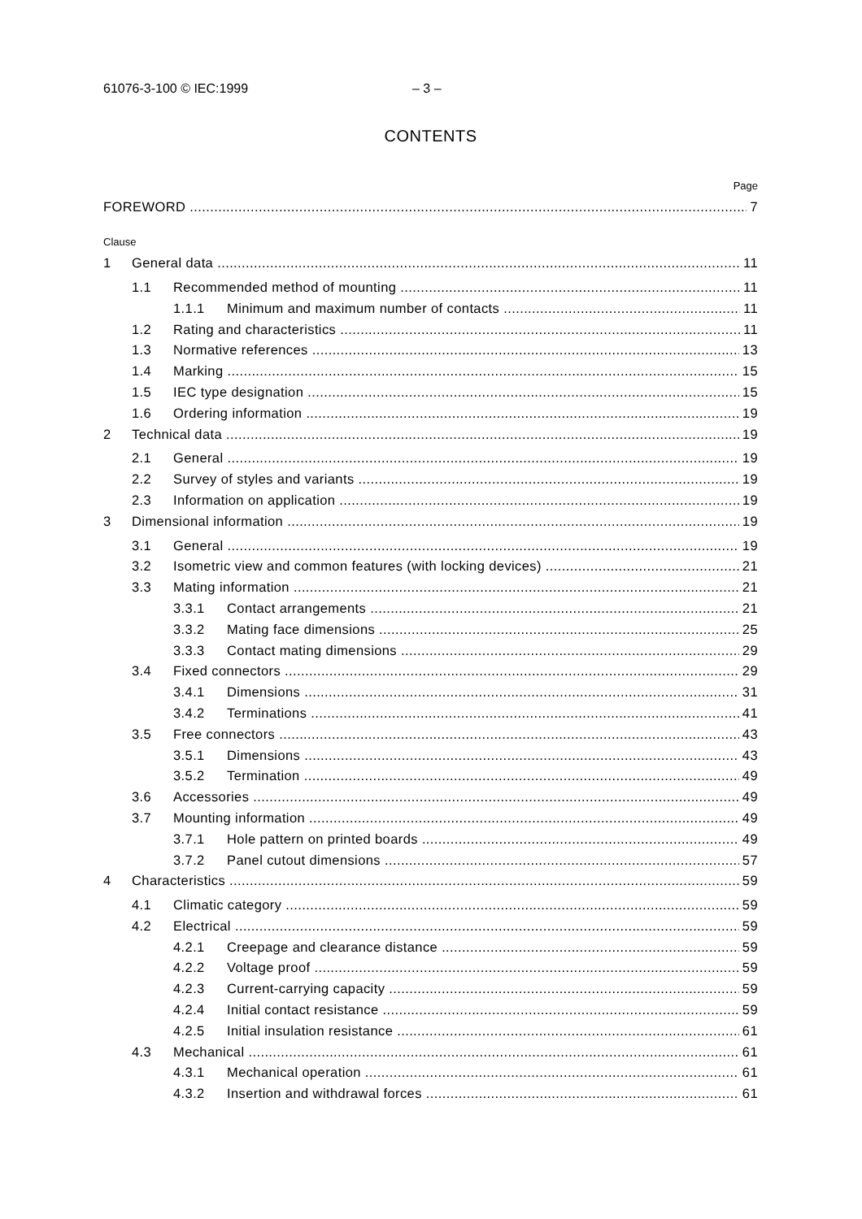61076-3-100 © IEC:1999 – 3 –
CONTENTS
Page
FOREWORD 7
Clause
1 General data 11
1.1 Recommended method of mounting 11
1.1.1 Minimum and maximum number of contacts 11
1.2 Rating and characteristics 11
1.3 Normative references 13
1.4 Marking 15
1.5 IEC type designation 15
1.6 Ordering information 19
2 Technical data 19
2.1 General 19
2.2 Survey of styles and variants 19
2.3 Information on application 19
3 Dimensional information 19
3.1 General 19
3.2 Isometric view and common features (with locking devices) 21
3.3 Mating information 21
3.3.1 Contact arrangements 21
3.3.2 Mating face dimensions 25
3.3.3 Contact mating dimensions 29
3.4 Fixed connectors 29
3.4.1 Dimensions 31
3.4.2 Terminations 41
3.5 Free connectors 43
3.5.1 Dimensions 43
3.5.2 Termination 49
3.6 Accessories 49
3.7 Mounting information 49
3.7.1 Hole pattern on printed boards 49
3.7.2 Panel cutout dimensions 57
4 Characteristics 59
4.1 Climatic category 59
4.2 Electrical 59
4.2.1 Creepage and clearance distance 59
4.2.2 Voltage proof 59
4.2.3 Current-carrying capacity 59
4.2.4 Initial contact resistance 59
4.2.5 Initial insulation resistance 61
4.3 Mechanical 61
4.3.1 Mechanical operation 61
4.3.2 Insertion and withdrawal forces 61